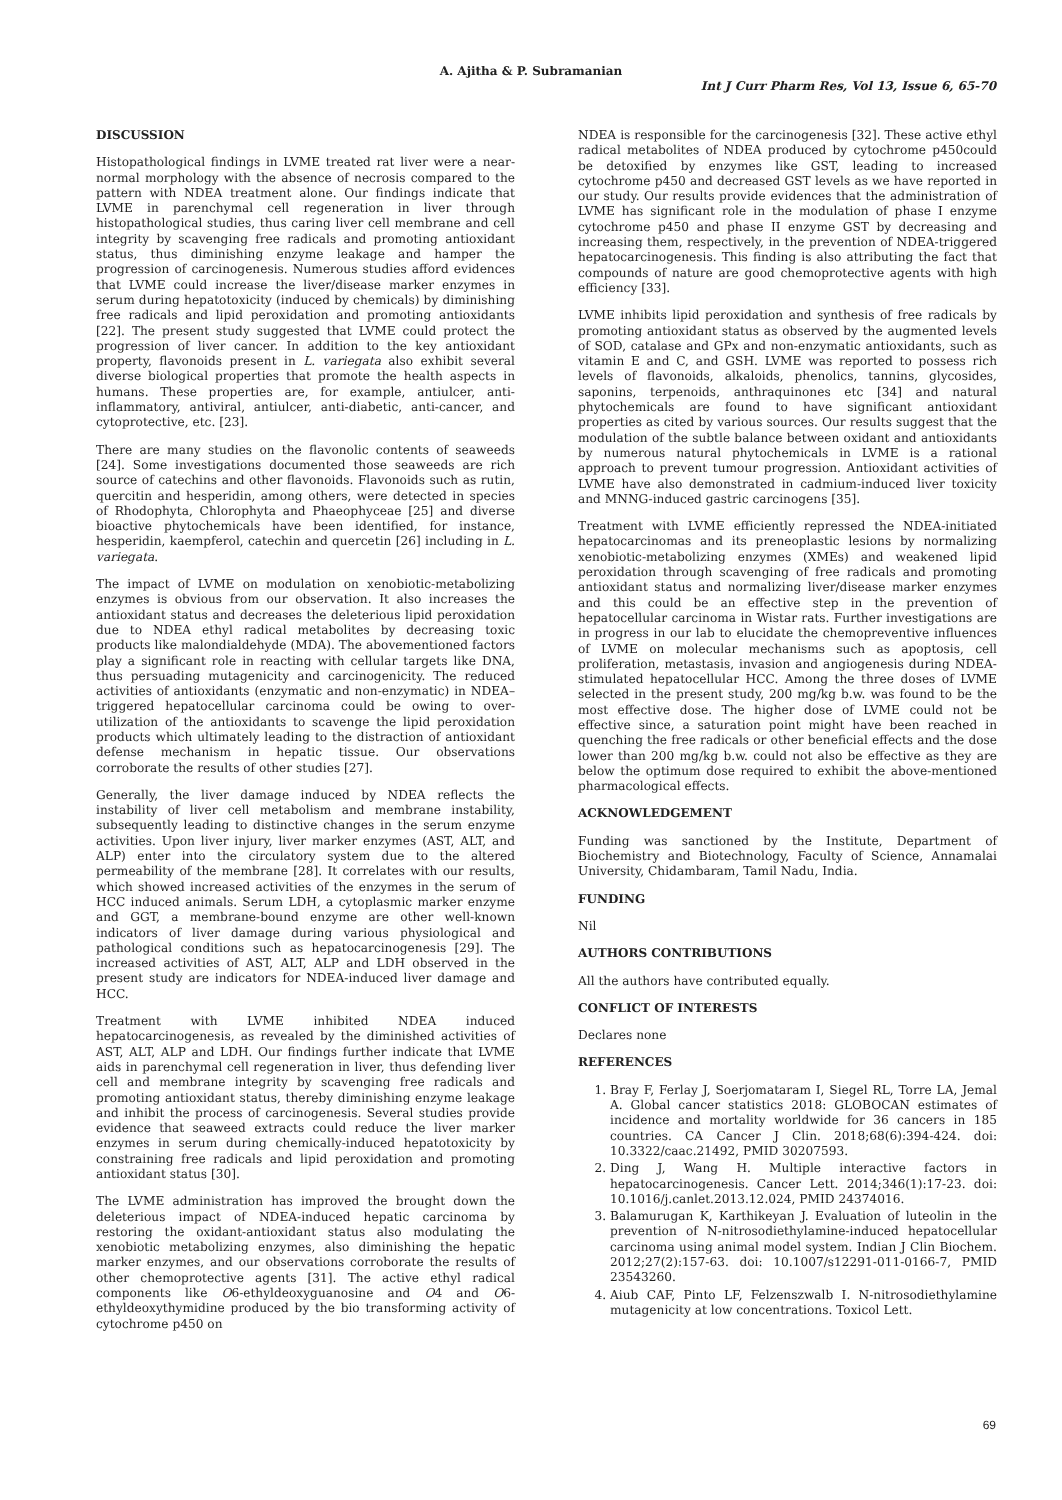A. Ajitha & P. Subramanian
Int J Curr Pharm Res, Vol 13, Issue 6, 65-70
DISCUSSION
Histopathological findings in LVME treated rat liver were a near-normal morphology with the absence of necrosis compared to the pattern with NDEA treatment alone. Our findings indicate that LVME in parenchymal cell regeneration in liver through histopathological studies, thus caring liver cell membrane and cell integrity by scavenging free radicals and promoting antioxidant status, thus diminishing enzyme leakage and hamper the progression of carcinogenesis. Numerous studies afford evidences that LVME could increase the liver/disease marker enzymes in serum during hepatotoxicity (induced by chemicals) by diminishing free radicals and lipid peroxidation and promoting antioxidants [22]. The present study suggested that LVME could protect the progression of liver cancer. In addition to the key antioxidant property, flavonoids present in L. variegata also exhibit several diverse biological properties that promote the health aspects in humans. These properties are, for example, antiulcer, anti-inflammatory, antiviral, antiulcer, anti-diabetic, anti-cancer, and cytoprotective, etc. [23].
There are many studies on the flavonolic contents of seaweeds [24]. Some investigations documented those seaweeds are rich source of catechins and other flavonoids. Flavonoids such as rutin, quercitin and hesperidin, among others, were detected in species of Rhodophyta, Chlorophyta and Phaeophyceae [25] and diverse bioactive phytochemicals have been identified, for instance, hesperidin, kaempferol, catechin and quercetin [26] including in L. variegata.
The impact of LVME on modulation on xenobiotic-metabolizing enzymes is obvious from our observation. It also increases the antioxidant status and decreases the deleterious lipid peroxidation due to NDEA ethyl radical metabolites by decreasing toxic products like malondialdehyde (MDA). The abovementioned factors play a significant role in reacting with cellular targets like DNA, thus persuading mutagenicity and carcinogenicity. The reduced activities of antioxidants (enzymatic and non-enzymatic) in NDEA–triggered hepatocellular carcinoma could be owing to over-utilization of the antioxidants to scavenge the lipid peroxidation products which ultimately leading to the distraction of antioxidant defense mechanism in hepatic tissue. Our observations corroborate the results of other studies [27].
Generally, the liver damage induced by NDEA reflects the instability of liver cell metabolism and membrane instability, subsequently leading to distinctive changes in the serum enzyme activities. Upon liver injury, liver marker enzymes (AST, ALT, and ALP) enter into the circulatory system due to the altered permeability of the membrane [28]. It correlates with our results, which showed increased activities of the enzymes in the serum of HCC induced animals. Serum LDH, a cytoplasmic marker enzyme and GGT, a membrane-bound enzyme are other well-known indicators of liver damage during various physiological and pathological conditions such as hepatocarcinogenesis [29]. The increased activities of AST, ALT, ALP and LDH observed in the present study are indicators for NDEA-induced liver damage and HCC.
Treatment with LVME inhibited NDEA induced hepatocarcinogenesis, as revealed by the diminished activities of AST, ALT, ALP and LDH. Our findings further indicate that LVME aids in parenchymal cell regeneration in liver, thus defending liver cell and membrane integrity by scavenging free radicals and promoting antioxidant status, thereby diminishing enzyme leakage and inhibit the process of carcinogenesis. Several studies provide evidence that seaweed extracts could reduce the liver marker enzymes in serum during chemically-induced hepatotoxicity by constraining free radicals and lipid peroxidation and promoting antioxidant status [30].
The LVME administration has improved the brought down the deleterious impact of NDEA-induced hepatic carcinoma by restoring the oxidant-antioxidant status also modulating the xenobiotic metabolizing enzymes, also diminishing the hepatic marker enzymes, and our observations corroborate the results of other chemoprotective agents [31]. The active ethyl radical components like O6-ethyldeoxyguanosine and O4 and O6-ethyldeoxythymidine produced by the bio transforming activity of cytochrome p450 on
NDEA is responsible for the carcinogenesis [32]. These active ethyl radical metabolites of NDEA produced by cytochrome p450could be detoxified by enzymes like GST, leading to increased cytochrome p450 and decreased GST levels as we have reported in our study. Our results provide evidences that the administration of LVME has significant role in the modulation of phase I enzyme cytochrome p450 and phase II enzyme GST by decreasing and increasing them, respectively, in the prevention of NDEA-triggered hepatocarcinogenesis. This finding is also attributing the fact that compounds of nature are good chemoprotective agents with high efficiency [33].
LVME inhibits lipid peroxidation and synthesis of free radicals by promoting antioxidant status as observed by the augmented levels of SOD, catalase and GPx and non-enzymatic antioxidants, such as vitamin E and C, and GSH. LVME was reported to possess rich levels of flavonoids, alkaloids, phenolics, tannins, glycosides, saponins, terpenoids, anthraquinones etc [34] and natural phytochemicals are found to have significant antioxidant properties as cited by various sources. Our results suggest that the modulation of the subtle balance between oxidant and antioxidants by numerous natural phytochemicals in LVME is a rational approach to prevent tumour progression. Antioxidant activities of LVME have also demonstrated in cadmium-induced liver toxicity and MNNG-induced gastric carcinogens [35].
Treatment with LVME efficiently repressed the NDEA-initiated hepatocarcinomas and its preneoplastic lesions by normalizing xenobiotic-metabolizing enzymes (XMEs) and weakened lipid peroxidation through scavenging of free radicals and promoting antioxidant status and normalizing liver/disease marker enzymes and this could be an effective step in the prevention of hepatocellular carcinoma in Wistar rats. Further investigations are in progress in our lab to elucidate the chemopreventive influences of LVME on molecular mechanisms such as apoptosis, cell proliferation, metastasis, invasion and angiogenesis during NDEA-stimulated hepatocellular HCC. Among the three doses of LVME selected in the present study, 200 mg/kg b.w. was found to be the most effective dose. The higher dose of LVME could not be effective since, a saturation point might have been reached in quenching the free radicals or other beneficial effects and the dose lower than 200 mg/kg b.w. could not also be effective as they are below the optimum dose required to exhibit the above-mentioned pharmacological effects.
ACKNOWLEDGEMENT
Funding was sanctioned by the Institute, Department of Biochemistry and Biotechnology, Faculty of Science, Annamalai University, Chidambaram, Tamil Nadu, India.
FUNDING
Nil
AUTHORS CONTRIBUTIONS
All the authors have contributed equally.
CONFLICT OF INTERESTS
Declares none
REFERENCES
1. Bray F, Ferlay J, Soerjomataram I, Siegel RL, Torre LA, Jemal A. Global cancer statistics 2018: GLOBOCAN estimates of incidence and mortality worldwide for 36 cancers in 185 countries. CA Cancer J Clin. 2018;68(6):394-424. doi: 10.3322/caac.21492, PMID 30207593.
2. Ding J, Wang H. Multiple interactive factors in hepatocarcinogenesis. Cancer Lett. 2014;346(1):17-23. doi: 10.1016/j.canlet.2013.12.024, PMID 24374016.
3. Balamurugan K, Karthikeyan J. Evaluation of luteolin in the prevention of N-nitrosodiethylamine-induced hepatocellular carcinoma using animal model system. Indian J Clin Biochem. 2012;27(2):157-63. doi: 10.1007/s12291-011-0166-7, PMID 23543260.
4. Aiub CAF, Pinto LF, Felzenszwalb I. N-nitrosodiethylamine mutagenicity at low concentrations. Toxicol Lett.
69